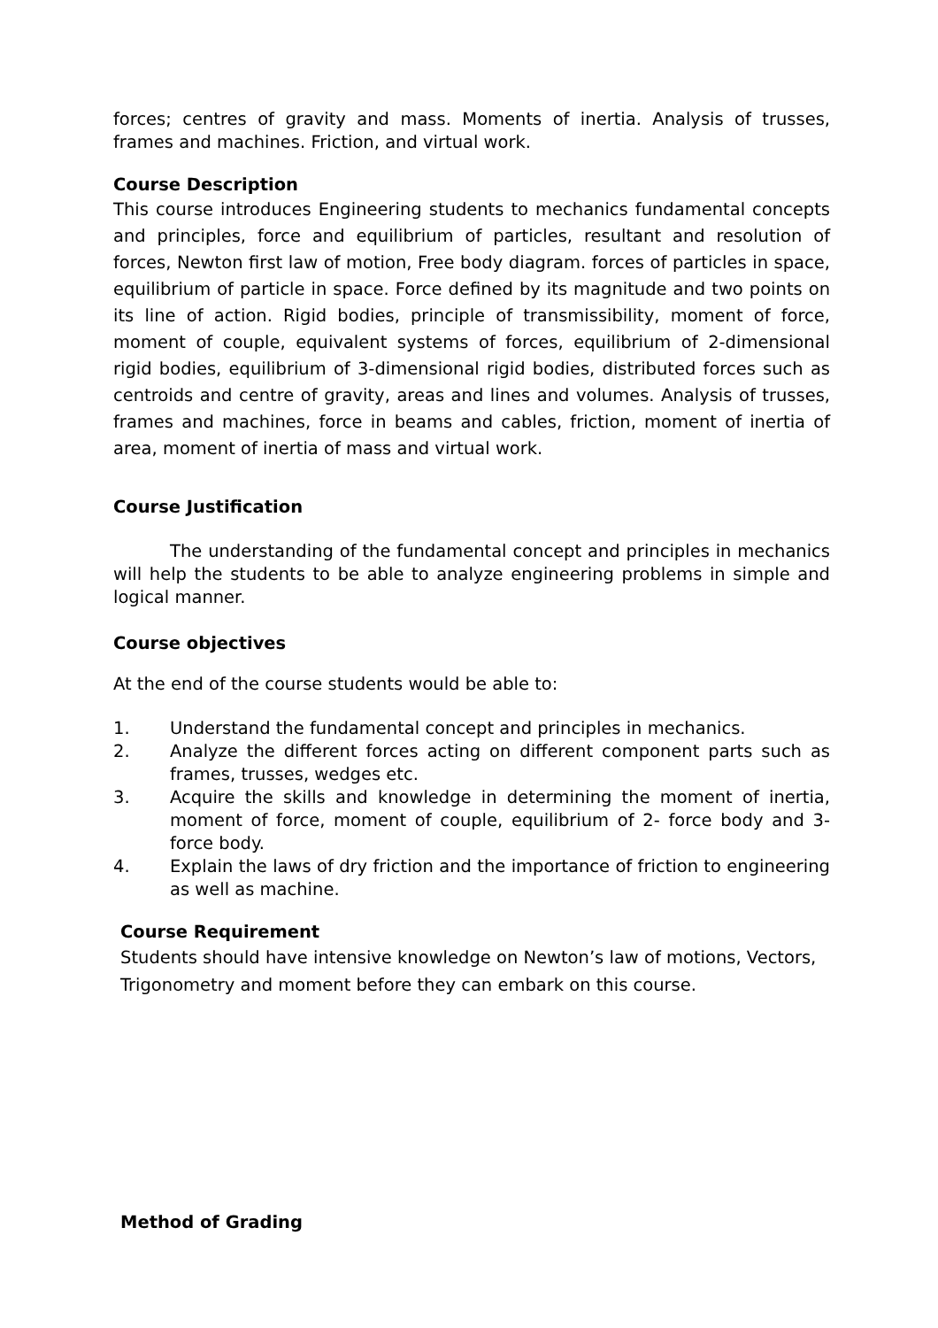forces; centres of gravity and mass. Moments of inertia. Analysis of trusses, frames and machines. Friction, and virtual work.
Course Description
This course introduces Engineering students to mechanics fundamental concepts and principles, force and equilibrium of particles, resultant and resolution of forces, Newton first law of motion, Free body diagram. forces of particles in space, equilibrium of particle in space. Force defined by its magnitude and two points on its line of action. Rigid bodies, principle of transmissibility, moment of force, moment of couple, equivalent systems of forces, equilibrium of 2-dimensional rigid bodies, equilibrium of 3-dimensional rigid bodies, distributed forces such as centroids and centre of gravity, areas and lines and volumes. Analysis of trusses, frames and machines, force in beams and cables, friction, moment of inertia of area, moment of inertia of mass and virtual work.
Course Justification
The understanding of the fundamental concept and principles in mechanics will help the students to be able to analyze engineering problems in simple and logical manner.
Course objectives
At the end of the course students would be able to:
1. Understand the fundamental concept and principles in mechanics.
2. Analyze the different forces acting on different component parts such as frames, trusses, wedges etc.
3. Acquire the skills and knowledge in determining the moment of inertia, moment of force, moment of couple, equilibrium of 2- force body and 3-force body.
4. Explain the laws of dry friction and the importance of friction to engineering as well as machine.
Course Requirement
Students should have intensive knowledge on Newton’s law of motions, Vectors,
Trigonometry and moment before they can embark on this course.
Method of Grading